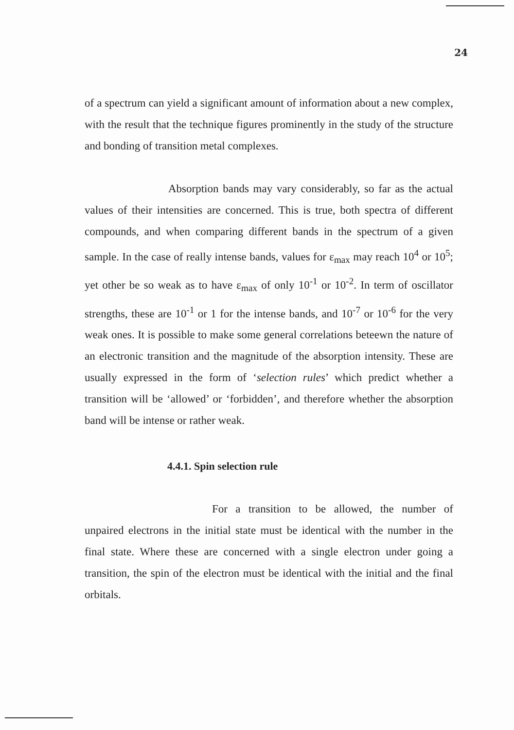24
of a spectrum can yield a significant amount of information about a new complex, with the result that the technique figures prominently in the study of the structure and bonding of transition metal complexes.
Absorption bands may vary considerably, so far as the actual values of their intensities are concerned. This is true, both spectra of different compounds, and when comparing different bands in the spectrum of a given sample. In the case of really intense bands, values for ε<sub>max</sub> may reach 10<sup>4</sup> or 10<sup>5</sup>; yet other be so weak as to have ε<sub>max</sub> of only 10<sup>-1</sup> or 10<sup>-2</sup>. In term of oscillator strengths, these are 10<sup>-1</sup> or 1 for the intense bands, and 10<sup>-7</sup> or 10<sup>-6</sup> for the very weak ones. It is possible to make some general correlations beteewn the nature of an electronic transition and the magnitude of the absorption intensity. These are usually expressed in the form of ‘selection rules’ which predict whether a transition will be ‘allowed’ or ‘forbidden’, and therefore whether the absorption band will be intense or rather weak.
4.4.1. Spin selection rule
For a transition to be allowed, the number of unpaired electrons in the initial state must be identical with the number in the final state. Where these are concerned with a single electron under going a transition, the spin of the electron must be identical with the initial and the final orbitals.